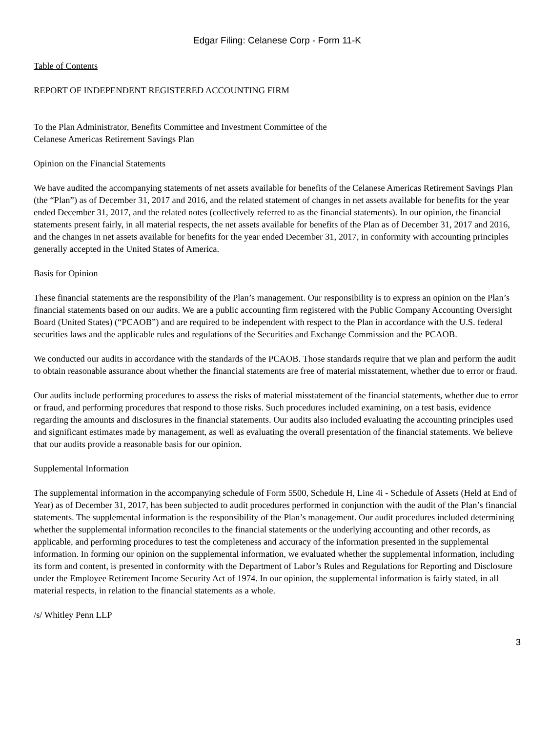Edgar Filing: Celanese Corp - Form 11-K
Table of Contents
REPORT OF INDEPENDENT REGISTERED ACCOUNTING FIRM
To the Plan Administrator, Benefits Committee and Investment Committee of the
Celanese Americas Retirement Savings Plan
Opinion on the Financial Statements
We have audited the accompanying statements of net assets available for benefits of the Celanese Americas Retirement Savings Plan (the “Plan”) as of December 31, 2017 and 2016, and the related statement of changes in net assets available for benefits for the year ended December 31, 2017, and the related notes (collectively referred to as the financial statements). In our opinion, the financial statements present fairly, in all material respects, the net assets available for benefits of the Plan as of December 31, 2017 and 2016, and the changes in net assets available for benefits for the year ended December 31, 2017, in conformity with accounting principles generally accepted in the United States of America.
Basis for Opinion
These financial statements are the responsibility of the Plan’s management. Our responsibility is to express an opinion on the Plan’s financial statements based on our audits. We are a public accounting firm registered with the Public Company Accounting Oversight Board (United States) (“PCAOB”) and are required to be independent with respect to the Plan in accordance with the U.S. federal securities laws and the applicable rules and regulations of the Securities and Exchange Commission and the PCAOB.
We conducted our audits in accordance with the standards of the PCAOB. Those standards require that we plan and perform the audit to obtain reasonable assurance about whether the financial statements are free of material misstatement, whether due to error or fraud.
Our audits include performing procedures to assess the risks of material misstatement of the financial statements, whether due to error or fraud, and performing procedures that respond to those risks. Such procedures included examining, on a test basis, evidence regarding the amounts and disclosures in the financial statements. Our audits also included evaluating the accounting principles used and significant estimates made by management, as well as evaluating the overall presentation of the financial statements. We believe that our audits provide a reasonable basis for our opinion.
Supplemental Information
The supplemental information in the accompanying schedule of Form 5500, Schedule H, Line 4i - Schedule of Assets (Held at End of Year) as of December 31, 2017, has been subjected to audit procedures performed in conjunction with the audit of the Plan’s financial statements. The supplemental information is the responsibility of the Plan’s management. Our audit procedures included determining whether the supplemental information reconciles to the financial statements or the underlying accounting and other records, as applicable, and performing procedures to test the completeness and accuracy of the information presented in the supplemental information. In forming our opinion on the supplemental information, we evaluated whether the supplemental information, including its form and content, is presented in conformity with the Department of Labor’s Rules and Regulations for Reporting and Disclosure under the Employee Retirement Income Security Act of 1974. In our opinion, the supplemental information is fairly stated, in all material respects, in relation to the financial statements as a whole.
/s/ Whitley Penn LLP
3